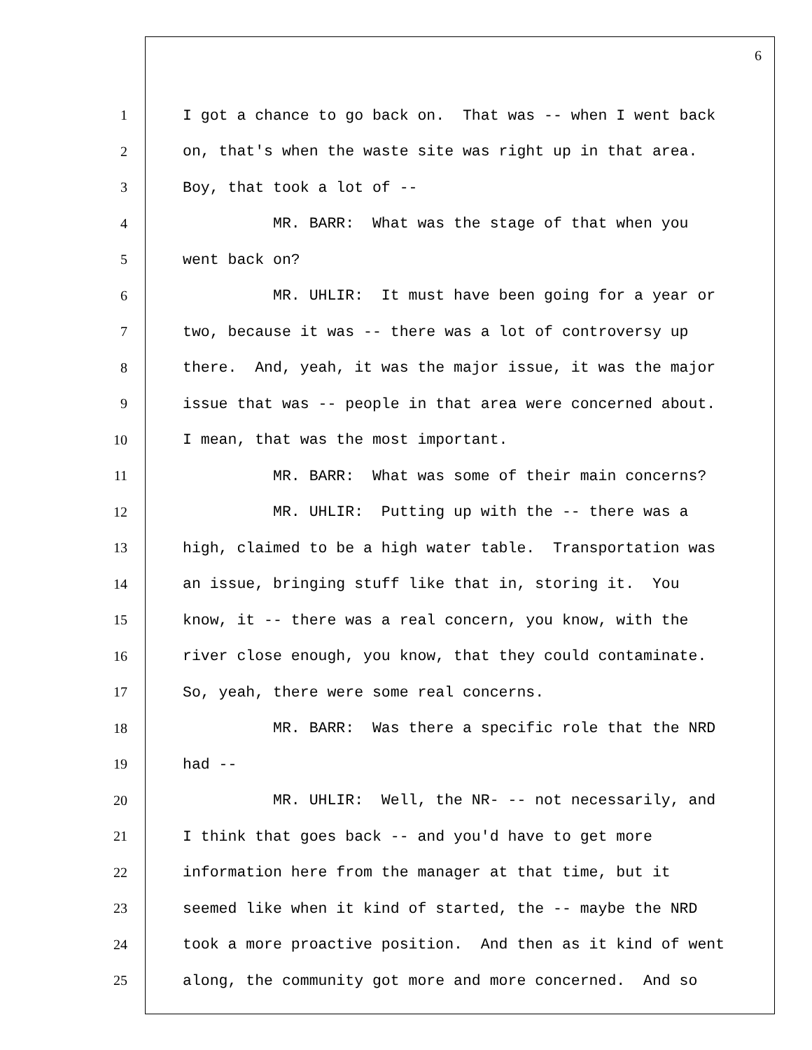6
1 I got a chance to go back on. That was -- when I went back
2 on, that's when the waste site was right up in that area.
3 Boy, that took a lot of --
4 MR. BARR: What was the stage of that when you
5 went back on?
6 MR. UHLIR: It must have been going for a year or
7 two, because it was -- there was a lot of controversy up
8 there. And, yeah, it was the major issue, it was the major
9 issue that was -- people in that area were concerned about.
10 I mean, that was the most important.
11 MR. BARR: What was some of their main concerns?
12 MR. UHLIR: Putting up with the -- there was a
13 high, claimed to be a high water table. Transportation was
14 an issue, bringing stuff like that in, storing it. You
15 know, it -- there was a real concern, you know, with the
16 river close enough, you know, that they could contaminate.
17 So, yeah, there were some real concerns.
18 MR. BARR: Was there a specific role that the NRD
19 had --
20 MR. UHLIR: Well, the NR- -- not necessarily, and
21 I think that goes back -- and you'd have to get more
22 information here from the manager at that time, but it
23 seemed like when it kind of started, the -- maybe the NRD
24 took a more proactive position. And then as it kind of went
25 along, the community got more and more concerned. And so